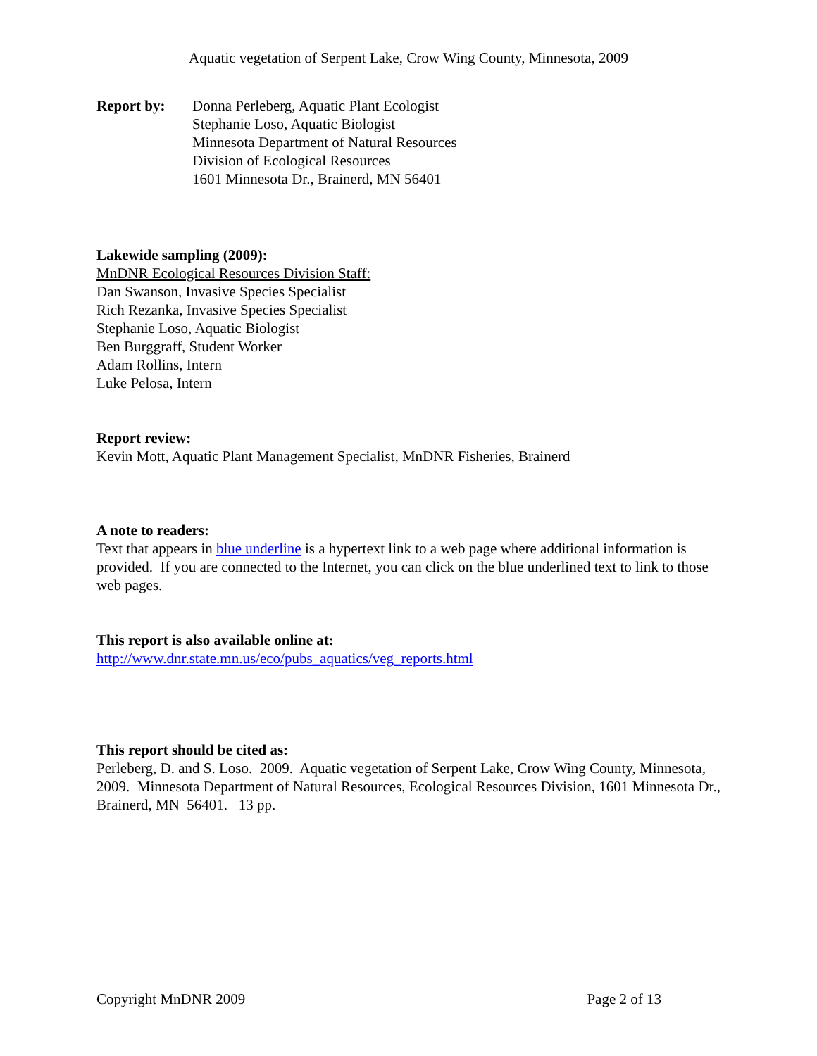Aquatic vegetation of Serpent Lake, Crow Wing County, Minnesota, 2009
Report by: Donna Perleberg, Aquatic Plant Ecologist
Stephanie Loso, Aquatic Biologist
Minnesota Department of Natural Resources
Division of Ecological Resources
1601 Minnesota Dr., Brainerd, MN 56401
Lakewide sampling (2009):
MnDNR Ecological Resources Division Staff:
Dan Swanson, Invasive Species Specialist
Rich Rezanka, Invasive Species Specialist
Stephanie Loso, Aquatic Biologist
Ben Burggraff, Student Worker
Adam Rollins, Intern
Luke Pelosa, Intern
Report review:
Kevin Mott, Aquatic Plant Management Specialist, MnDNR Fisheries, Brainerd
A note to readers:
Text that appears in blue underline is a hypertext link to a web page where additional information is provided. If you are connected to the Internet, you can click on the blue underlined text to link to those web pages.
This report is also available online at:
http://www.dnr.state.mn.us/eco/pubs_aquatics/veg_reports.html
This report should be cited as:
Perleberg, D. and S. Loso. 2009. Aquatic vegetation of Serpent Lake, Crow Wing County, Minnesota, 2009. Minnesota Department of Natural Resources, Ecological Resources Division, 1601 Minnesota Dr., Brainerd, MN 56401. 13 pp.
Copyright MnDNR 2009 Page 2 of 13